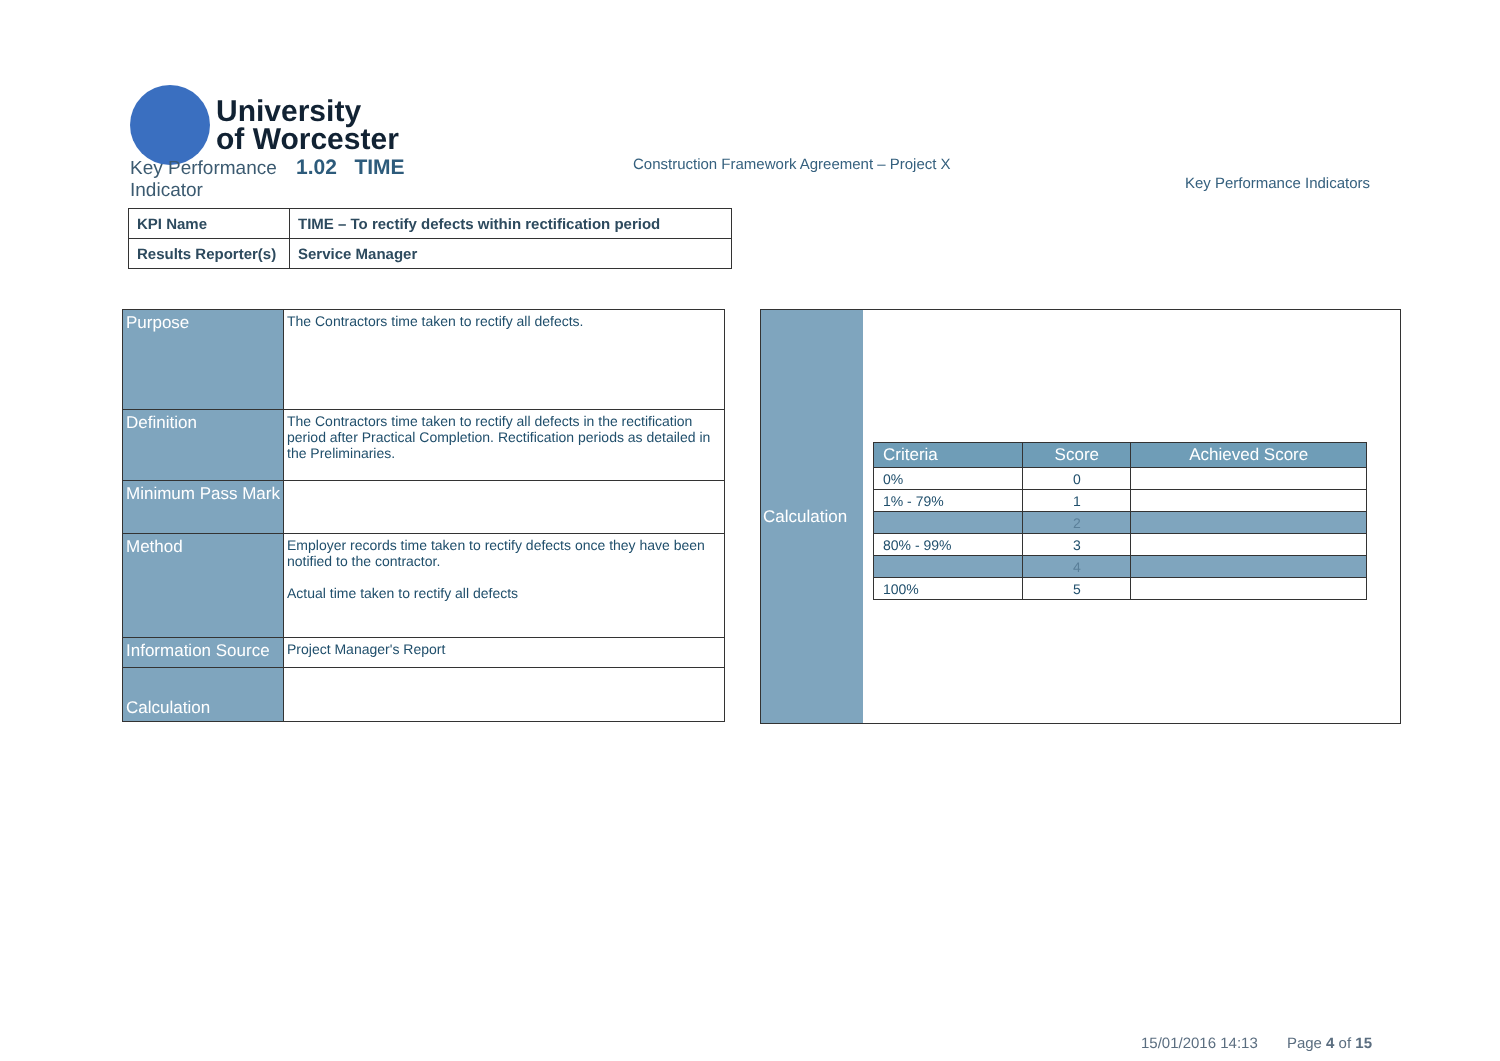University
of Worcester
Key Performance 1.02 TIME
Indicator
Construction Framework Agreement – Project X
Key Performance Indicators
| KPI Name | TIME – To rectify defects within rectification period |
| Results Reporter(s) | Service Manager |
| Purpose | The Contractors time taken to rectify all defects. |
| Definition | The Contractors time taken to rectify all defects in the rectification period after Practical Completion. Rectification periods as detailed in the Preliminaries. |
| Minimum Pass Mark | |
| Method | Employer records time taken to rectify defects once they have been notified to the contractor. Actual time taken to rectify all defects |
| Information Source | Project Manager's Report |
| Calculation | |
Calculation
| Criteria | Score | Achieved Score |
| --- | --- | --- |
| 0% | 0 | |
| 1% - 79% | 1 | |
| | 2 | |
| 80% - 99% | 3 | |
| | 4 | |
| 100% | 5 | |
15/01/2016 14:13 Page 4 of 15